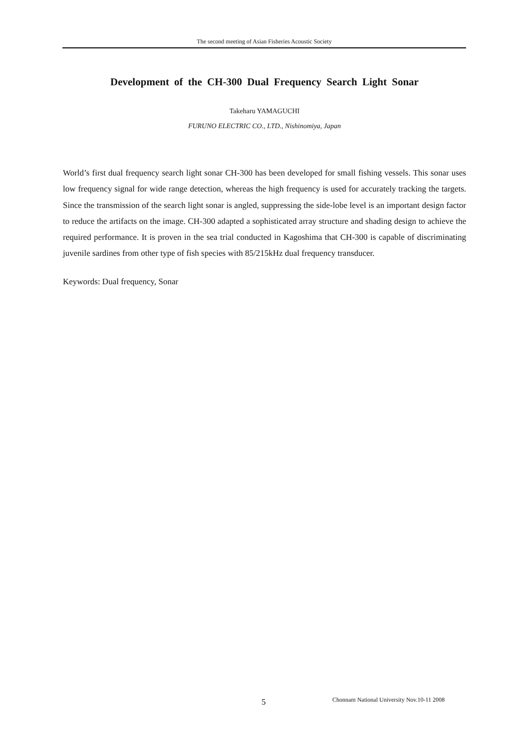The second meeting of Asian Fisheries Acoustic Society
Development of the CH-300 Dual Frequency Search Light Sonar
Takeharu YAMAGUCHI
FURUNO ELECTRIC CO., LTD., Nishinomiya, Japan
World’s first dual frequency search light sonar CH-300 has been developed for small fishing vessels. This sonar uses low frequency signal for wide range detection, whereas the high frequency is used for accurately tracking the targets. Since the transmission of the search light sonar is angled, suppressing the side-lobe level is an important design factor to reduce the artifacts on the image. CH-300 adapted a sophisticated array structure and shading design to achieve the required performance. It is proven in the sea trial conducted in Kagoshima that CH-300 is capable of discriminating juvenile sardines from other type of fish species with 85/215kHz dual frequency transducer.
Keywords: Dual frequency, Sonar
5 Chonnam National University Nov.10-11 2008